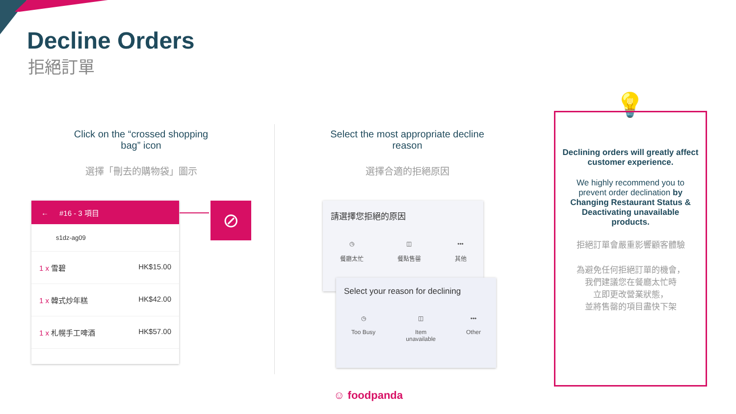Decline Orders
拒絕訂單
Click on the “crossed shopping bag” icon
選擇「刪去的購物袋」圖示
Select the most appropriate decline reason
選擇合適的拒絕原因
← #16 - 3 項目
s1dz-ag09
1 x 雪碧 HK$15.00
1 x 韓式炒年糕 HK$42.00
1 x 札幌手工啤酒 HK$57.00
⊘
請選擇您拒絕的原因
◷
餐廳太忙 ◫
餐點售罄 •••
其他
Select your reason for declining
◷
Too Busy ◫
Item
unavailable •••
Other
☺ foodpanda
💡
Declining orders will greatly affect customer experience.
We highly recommend you to prevent order declination by Changing Restaurant Status & Deactivating unavailable products.
拒絕訂單會嚴重影響顧客體驗
為避免任何拒絕訂單的機會，
我們建議您在餐廳太忙時
立即更改營業狀態，
並將售罄的項目盡快下架